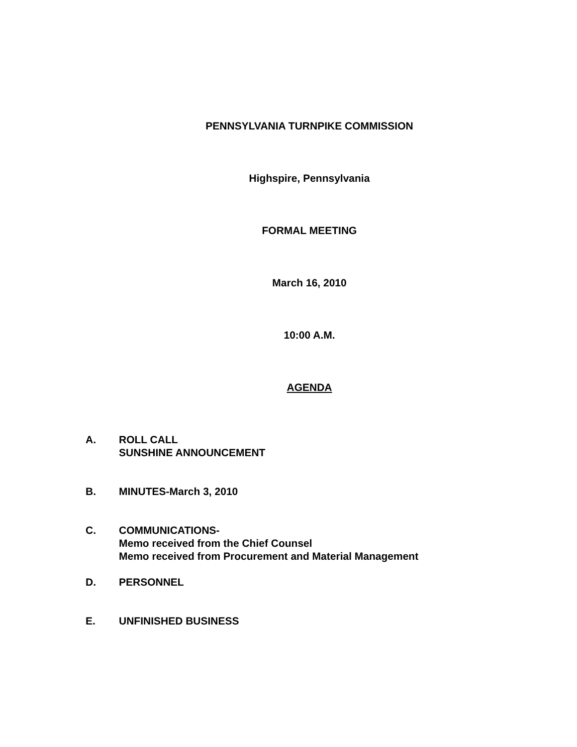PENNSYLVANIA TURNPIKE COMMISSION
Highspire, Pennsylvania
FORMAL MEETING
March 16, 2010
10:00 A.M.
AGENDA
A. ROLL CALL
SUNSHINE ANNOUNCEMENT
B. MINUTES-March 3, 2010
C. COMMUNICATIONS-
Memo received from the Chief Counsel
Memo received from Procurement and Material Management
D. PERSONNEL
E. UNFINISHED BUSINESS